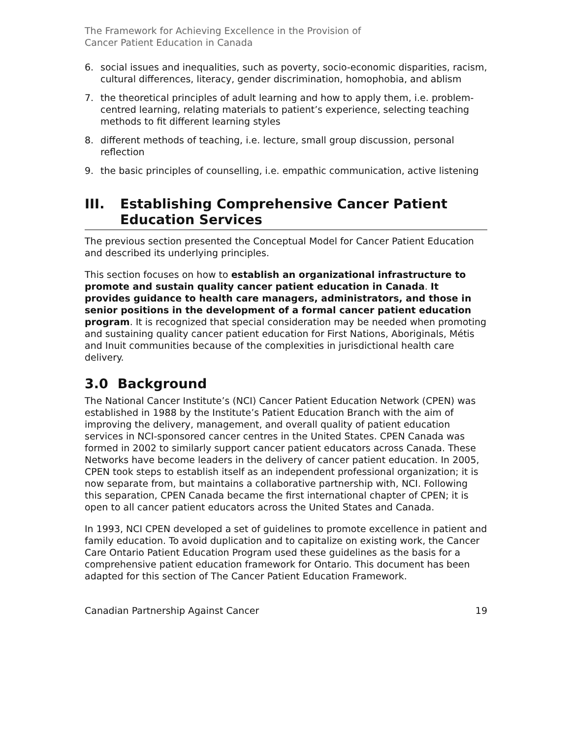The Framework for Achieving Excellence in the Provision of
Cancer Patient Education in Canada
6. social issues and inequalities, such as poverty, socio-economic disparities, racism, cultural differences, literacy, gender discrimination, homophobia, and ablism
7. the theoretical principles of adult learning and how to apply them, i.e. problem-centred learning, relating materials to patient’s experience, selecting teaching methods to fit different learning styles
8. different methods of teaching, i.e. lecture, small group discussion, personal reflection
9. the basic principles of counselling, i.e. empathic communication, active listening
III. Establishing Comprehensive Cancer Patient Education Services
The previous section presented the Conceptual Model for Cancer Patient Education and described its underlying principles.
This section focuses on how to establish an organizational infrastructure to promote and sustain quality cancer patient education in Canada. It provides guidance to health care managers, administrators, and those in senior positions in the development of a formal cancer patient education program. It is recognized that special consideration may be needed when promoting and sustaining quality cancer patient education for First Nations, Aboriginals, Métis and Inuit communities because of the complexities in jurisdictional health care delivery.
3.0 Background
The National Cancer Institute’s (NCI) Cancer Patient Education Network (CPEN) was established in 1988 by the Institute’s Patient Education Branch with the aim of improving the delivery, management, and overall quality of patient education services in NCI-sponsored cancer centres in the United States. CPEN Canada was formed in 2002 to similarly support cancer patient educators across Canada. These Networks have become leaders in the delivery of cancer patient education. In 2005, CPEN took steps to establish itself as an independent professional organization; it is now separate from, but maintains a collaborative partnership with, NCI. Following this separation, CPEN Canada became the first international chapter of CPEN; it is open to all cancer patient educators across the United States and Canada.
In 1993, NCI CPEN developed a set of guidelines to promote excellence in patient and family education. To avoid duplication and to capitalize on existing work, the Cancer Care Ontario Patient Education Program used these guidelines as the basis for a comprehensive patient education framework for Ontario. This document has been adapted for this section of The Cancer Patient Education Framework.
Canadian Partnership Against Cancer 19